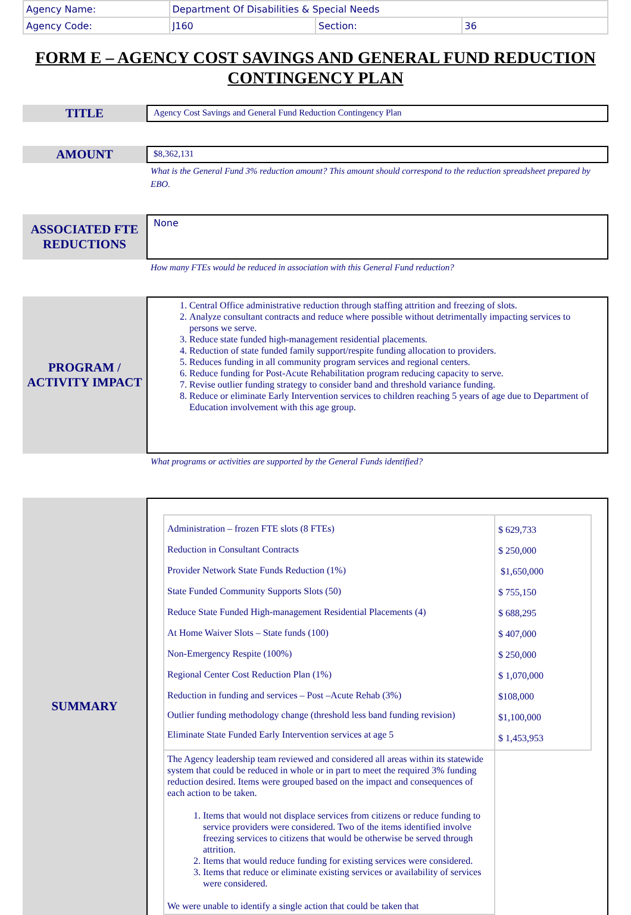| Agency Name: | Department Of Disabilities & Special Needs | | |
| Agency Code: | J160 | Section: | 36 |
FORM E – AGENCY COST SAVINGS AND GENERAL FUND REDUCTION CONTINGENCY PLAN
TITLE
Agency Cost Savings and General Fund Reduction Contingency Plan
AMOUNT
$8,362,131
What is the General Fund 3% reduction amount? This amount should correspond to the reduction spreadsheet prepared by EBO.
ASSOCIATED FTE REDUCTIONS
None
How many FTEs would be reduced in association with this General Fund reduction?
PROGRAM / ACTIVITY IMPACT
1. Central Office administrative reduction through staffing attrition and freezing of slots.
2. Analyze consultant contracts and reduce where possible without detrimentally impacting services to persons we serve.
3. Reduce state funded high-management residential placements.
4. Reduction of state funded family support/respite funding allocation to providers.
5. Reduces funding in all community program services and regional centers.
6. Reduce funding for Post-Acute Rehabilitation program reducing capacity to serve.
7. Revise outlier funding strategy to consider band and threshold variance funding.
8. Reduce or eliminate Early Intervention services to children reaching 5 years of age due to Department of Education involvement with this age group.
What programs or activities are supported by the General Funds identified?
SUMMARY
| Administration – frozen FTE slots (8 FTEs) Reduction in Consultant Contracts Provider Network State Funds Reduction (1%) State Funded Community Supports Slots (50) Reduce State Funded High-management Residential Placements (4) At Home Waiver Slots – State funds (100) Non-Emergency Respite (100%) Regional Center Cost Reduction Plan (1%) Reduction in funding and services – Post –Acute Rehab (3%) Outlier funding methodology change (threshold less band funding revision) Eliminate State Funded Early Intervention services at age 5 | $ 629,733 $ 250,000 $1,650,000 $ 755,150 $ 688,295 $ 407,000 $ 250,000 $ 1,070,000 $108,000 $1,100,000 $ 1,453,953 |
| The Agency leadership team reviewed and considered all areas within its statewide system that could be reduced in whole or in part to meet the required 3% funding reduction desired. Items were grouped based on the impact and consequences of each action to be taken. 1. Items that would not displace services from citizens or reduce funding to service providers were considered. Two of the items identified involve freezing services to citizens that would be otherwise be served through attrition. 2. Items that would reduce funding for existing services were considered. 3. Items that reduce or eliminate existing services or availability of services were considered. We were unable to identify a single action that could be taken that | |